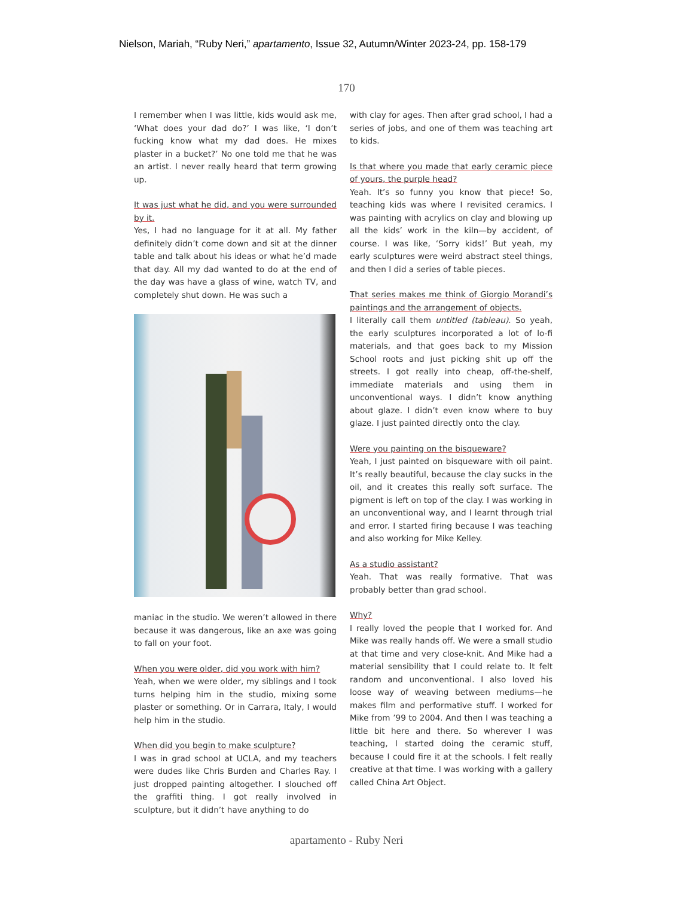Nielson, Mariah, “Ruby Neri,” apartamento, Issue 32, Autumn/Winter 2023-24, pp. 158-179
170
I remember when I was little, kids would ask me, ‘What does your dad do?’ I was like, ‘I don’t fucking know what my dad does. He mixes plaster in a bucket?’ No one told me that he was an artist. I never really heard that term growing up.
It was just what he did, and you were surrounded by it.
Yes, I had no language for it at all. My father definitely didn’t come down and sit at the dinner table and talk about his ideas or what he’d made that day. All my dad wanted to do at the end of the day was have a glass of wine, watch TV, and completely shut down. He was such a
maniac in the studio. We weren’t allowed in there because it was dangerous, like an axe was going to fall on your foot.
When you were older, did you work with him?
Yeah, when we were older, my siblings and I took turns helping him in the studio, mixing some plaster or something. Or in Carrara, Italy, I would help him in the studio.
When did you begin to make sculpture?
I was in grad school at UCLA, and my teachers were dudes like Chris Burden and Charles Ray. I just dropped painting altogether. I slouched off the graffiti thing. I got really involved in sculpture, but it didn’t have anything to do
with clay for ages. Then after grad school, I had a series of jobs, and one of them was teaching art to kids.
Is that where you made that early ceramic piece of yours, the purple head?
Yeah. It’s so funny you know that piece! So, teaching kids was where I revisited ceramics. I was painting with acrylics on clay and blowing up all the kids’ work in the kiln—by accident, of course. I was like, ‘Sorry kids!’ But yeah, my early sculptures were weird abstract steel things, and then I did a series of table pieces.
That series makes me think of Giorgio Morandi’s paintings and the arrangement of objects.
I literally call them untitled (tableau). So yeah, the early sculptures incorporated a lot of lo-fi materials, and that goes back to my Mission School roots and just picking shit up off the streets. I got really into cheap, off-the-shelf, immediate materials and using them in unconventional ways. I didn’t know anything about glaze. I didn’t even know where to buy glaze. I just painted directly onto the clay.
Were you painting on the bisqueware?
Yeah, I just painted on bisqueware with oil paint. It’s really beautiful, because the clay sucks in the oil, and it creates this really soft surface. The pigment is left on top of the clay. I was working in an unconventional way, and I learnt through trial and error. I started firing because I was teaching and also working for Mike Kelley.
As a studio assistant?
Yeah. That was really formative. That was probably better than grad school.
Why?
I really loved the people that I worked for. And Mike was really hands off. We were a small studio at that time and very close-knit. And Mike had a material sensibility that I could relate to. It felt random and unconventional. I also loved his loose way of weaving between mediums—he makes film and performative stuff. I worked for Mike from ’99 to 2004. And then I was teaching a little bit here and there. So wherever I was teaching, I started doing the ceramic stuff, because I could fire it at the schools. I felt really creative at that time. I was working with a gallery called China Art Object.
apartamento - Ruby Neri